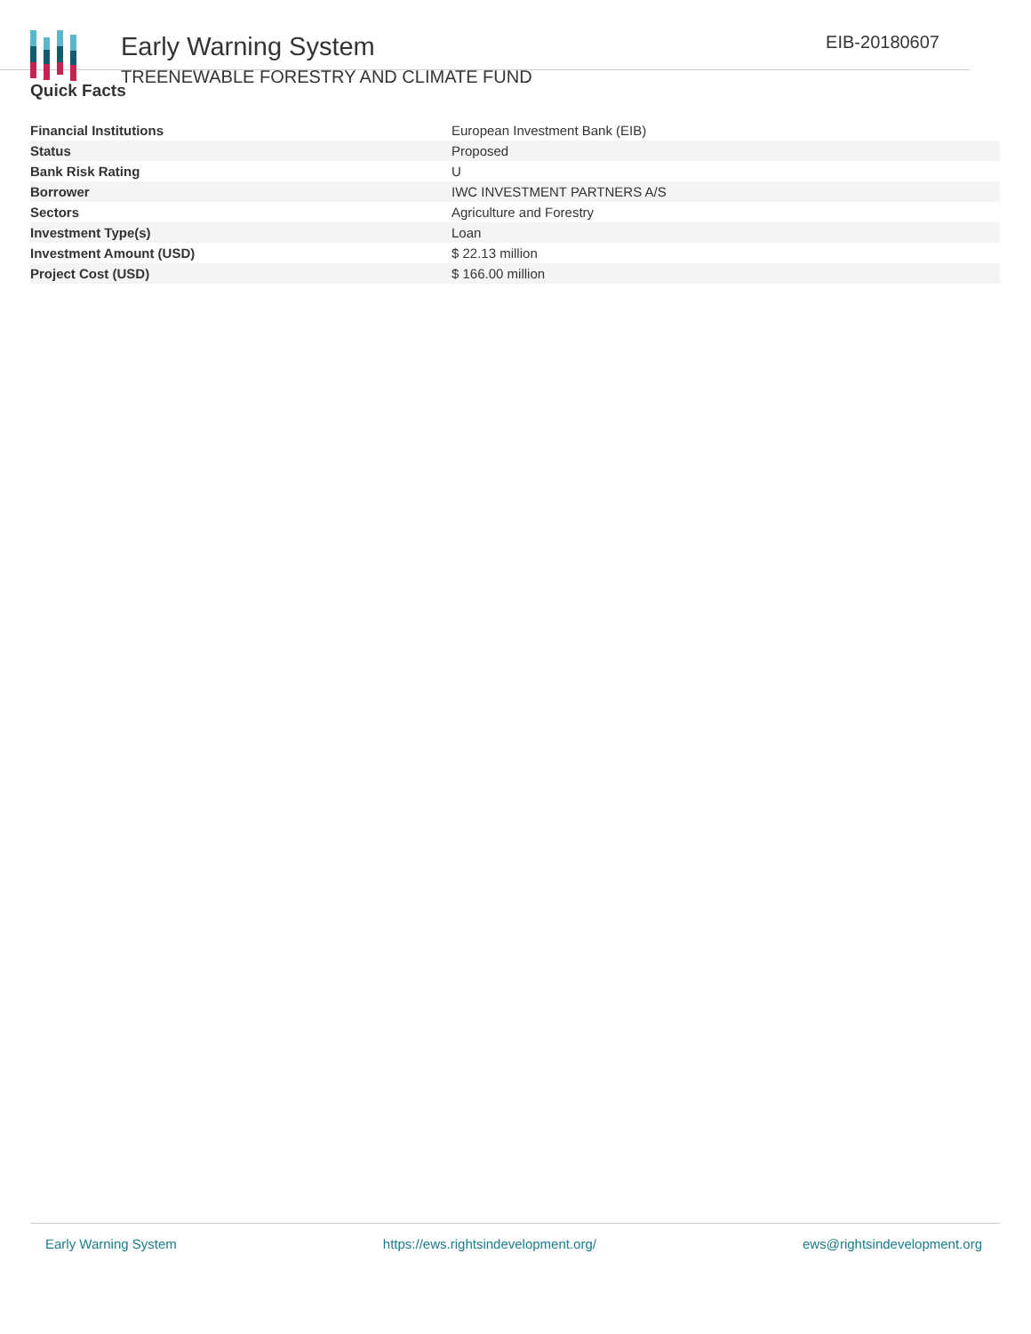Early Warning System
TREENEWABLE FORESTRY AND CLIMATE FUND
EIB-20180607
Quick Facts
| Financial Institutions | European Investment Bank (EIB) |
| Status | Proposed |
| Bank Risk Rating | U |
| Borrower | IWC INVESTMENT PARTNERS A/S |
| Sectors | Agriculture and Forestry |
| Investment Type(s) | Loan |
| Investment Amount (USD) | $ 22.13 million |
| Project Cost (USD) | $ 166.00 million |
Early Warning System https://ews.rightsindevelopment.org/ ews@rightsindevelopment.org